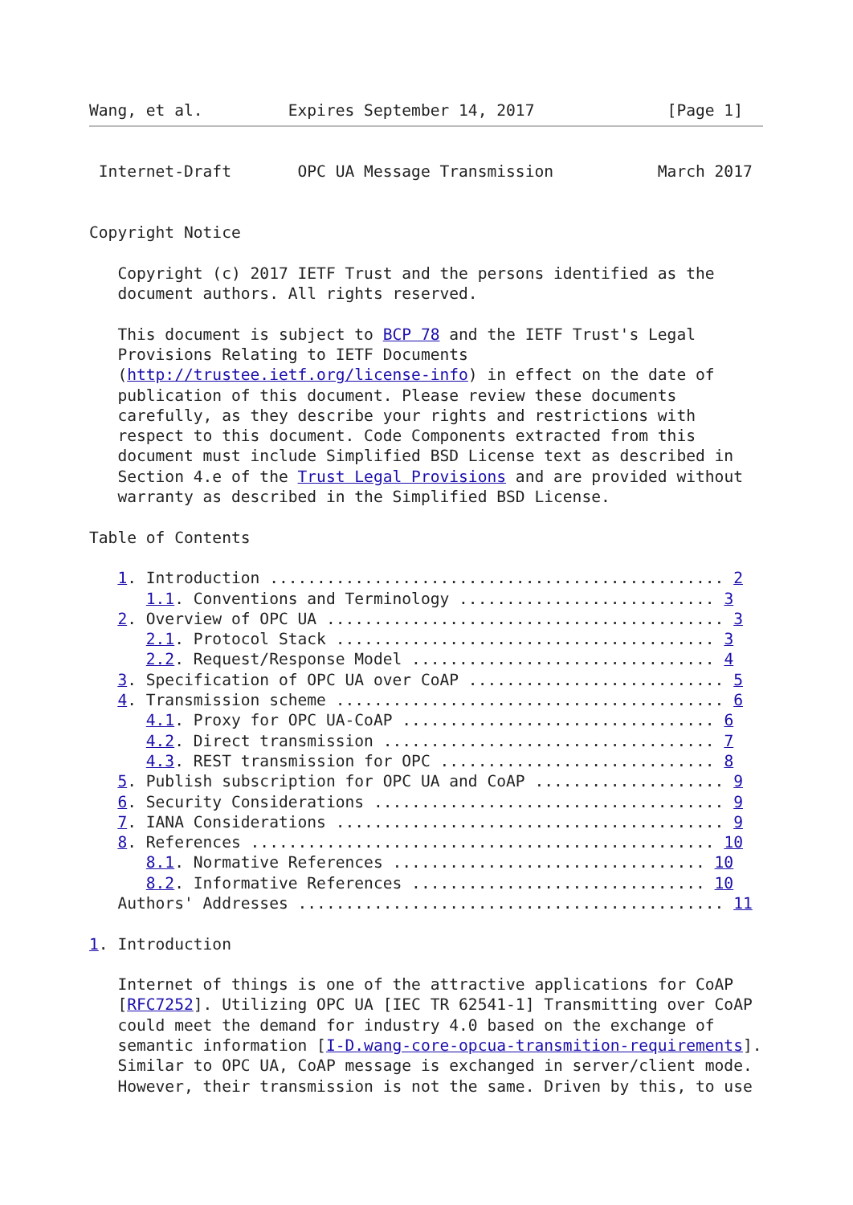Wang, et al.         Expires September 14, 2017              [Page 1]
 Internet-Draft       OPC UA Message Transmission           March 2017


Copyright Notice

   Copyright (c) 2017 IETF Trust and the persons identified as the
   document authors. All rights reserved.

   This document is subject to BCP 78 and the IETF Trust's Legal
   Provisions Relating to IETF Documents
   (http://trustee.ietf.org/license-info) in effect on the date of
   publication of this document. Please review these documents
   carefully, as they describe your rights and restrictions with
   respect to this document. Code Components extracted from this
   document must include Simplified BSD License text as described in
   Section 4.e of the Trust Legal Provisions and are provided without
   warranty as described in the Simplified BSD License.

Table of Contents

   1. Introduction ................................................ 2
      1.1. Conventions and Terminology ........................... 3
   2. Overview of OPC UA .......................................... 3
      2.1. Protocol Stack ........................................ 3
      2.2. Request/Response Model ................................ 4
   3. Specification of OPC UA over CoAP ........................... 5
   4. Transmission scheme ......................................... 6
      4.1. Proxy for OPC UA-CoAP ................................. 6
      4.2. Direct transmission ................................... 7
      4.3. REST transmission for OPC ............................. 8
   5. Publish subscription for OPC UA and CoAP .................... 9
   6. Security Considerations ..................................... 9
   7. IANA Considerations ......................................... 9
   8. References ................................................. 10
      8.1. Normative References ................................. 10
      8.2. Informative References ............................... 10
   Authors' Addresses ............................................. 11

1. Introduction

   Internet of things is one of the attractive applications for CoAP
   [RFC7252]. Utilizing OPC UA [IEC TR 62541-1] Transmitting over CoAP
   could meet the demand for industry 4.0 based on the exchange of
   semantic information [I-D.wang-core-opcua-transmition-requirements].
   Similar to OPC UA, CoAP message is exchanged in server/client mode.
   However, their transmission is not the same. Driven by this, to use